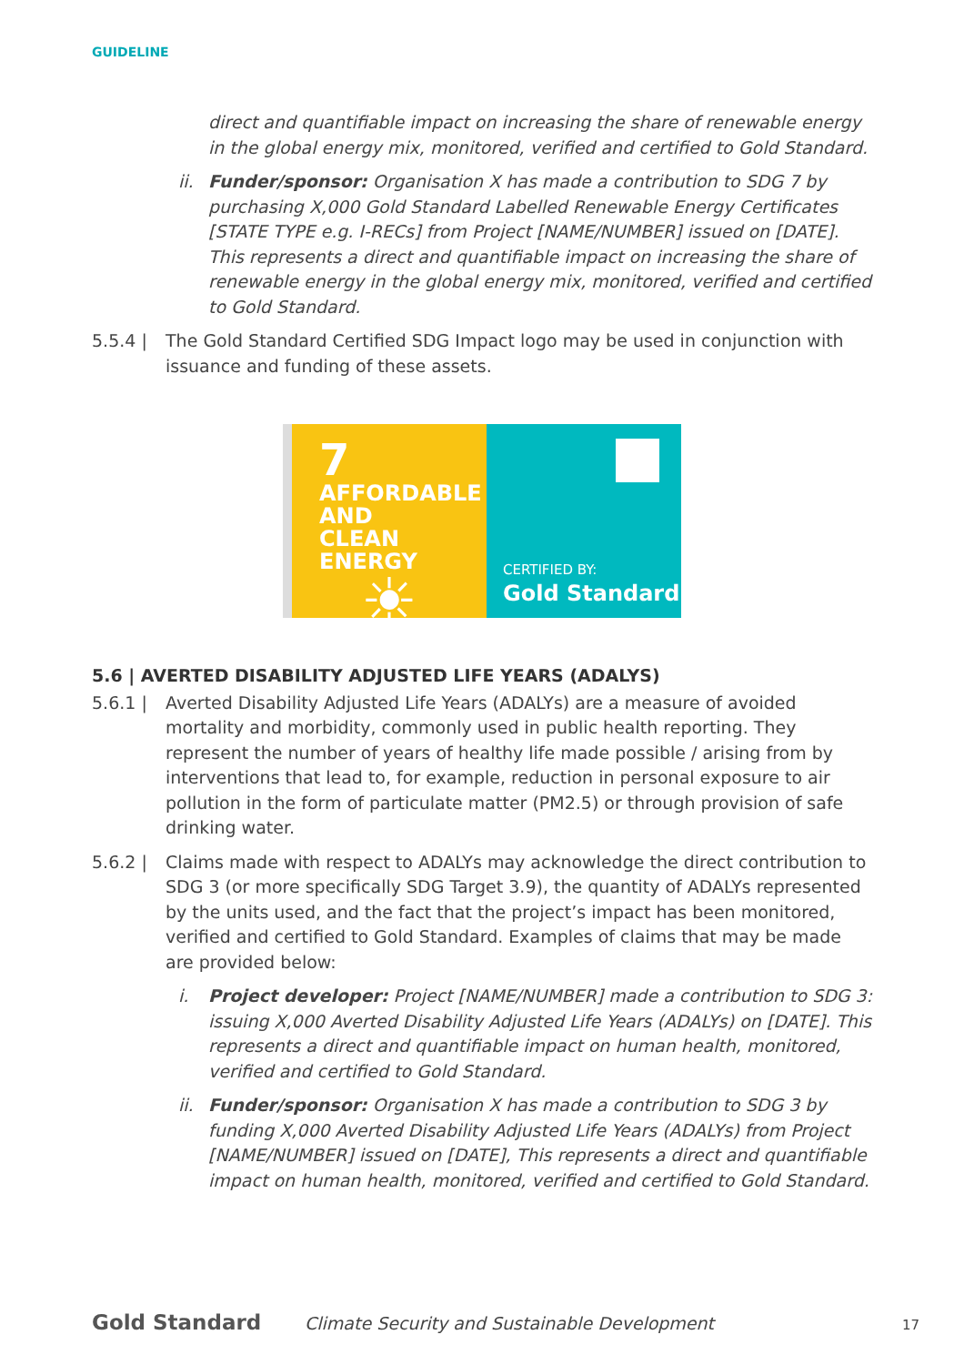GUIDELINE
direct and quantifiable impact on increasing the share of renewable energy in the global energy mix, monitored, verified and certified to Gold Standard.
ii. Funder/sponsor: Organisation X has made a contribution to SDG 7 by purchasing X,000 Gold Standard Labelled Renewable Energy Certificates [STATE TYPE e.g. I-RECs] from Project [NAME/NUMBER] issued on [DATE]. This represents a direct and quantifiable impact on increasing the share of renewable energy in the global energy mix, monitored, verified and certified to Gold Standard.
5.5.4 | The Gold Standard Certified SDG Impact logo may be used in conjunction with issuance and funding of these assets.
7 AFFORDABLE AND
CLEAN ENERGY
☀
CERTIFIED BY:
Gold Standard
5.6 | AVERTED DISABILITY ADJUSTED LIFE YEARS (ADALYS)
5.6.1 | Averted Disability Adjusted Life Years (ADALYs) are a measure of avoided mortality and morbidity, commonly used in public health reporting. They represent the number of years of healthy life made possible / arising from by interventions that lead to, for example, reduction in personal exposure to air pollution in the form of particulate matter (PM2.5) or through provision of safe drinking water.
5.6.2 | Claims made with respect to ADALYs may acknowledge the direct contribution to SDG 3 (or more specifically SDG Target 3.9), the quantity of ADALYs represented by the units used, and the fact that the project’s impact has been monitored, verified and certified to Gold Standard. Examples of claims that may be made are provided below:
i. Project developer: Project [NAME/NUMBER] made a contribution to SDG 3: issuing X,000 Averted Disability Adjusted Life Years (ADALYs) on [DATE]. This represents a direct and quantifiable impact on human health, monitored, verified and certified to Gold Standard.
ii. Funder/sponsor: Organisation X has made a contribution to SDG 3 by funding X,000 Averted Disability Adjusted Life Years (ADALYs) from Project [NAME/NUMBER] issued on [DATE], This represents a direct and quantifiable impact on human health, monitored, verified and certified to Gold Standard.
Gold Standard Climate Security and Sustainable Development 17